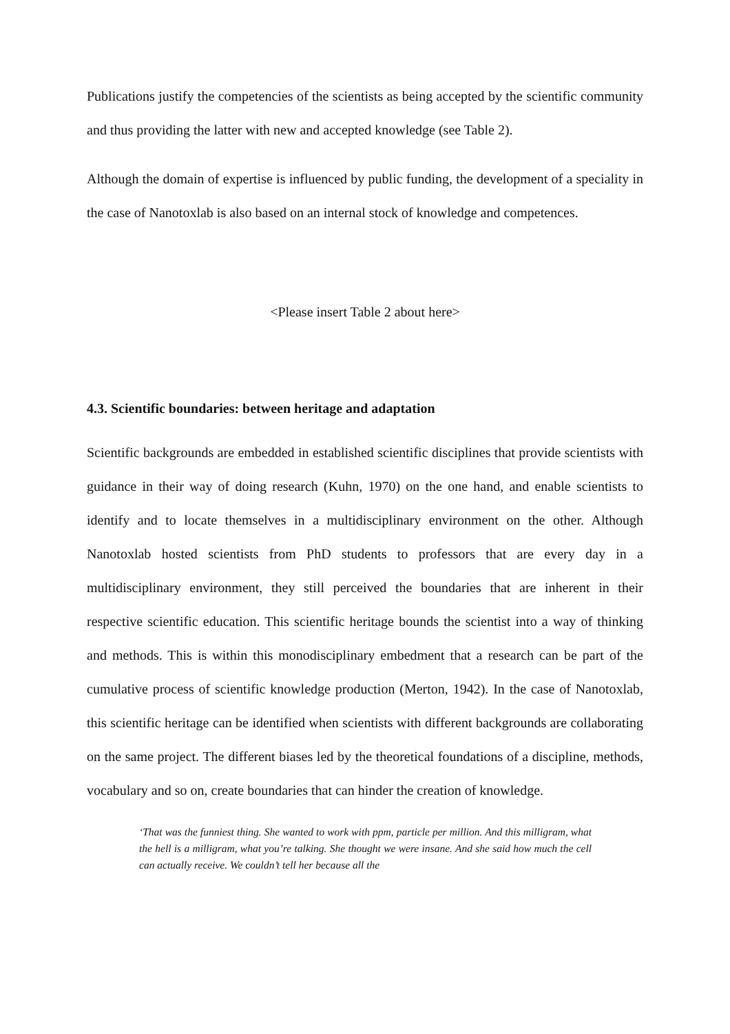Publications justify the competencies of the scientists as being accepted by the scientific community and thus providing the latter with new and accepted knowledge (see Table 2).
Although the domain of expertise is influenced by public funding, the development of a speciality in the case of Nanotoxlab is also based on an internal stock of knowledge and competences.
<Please insert Table 2 about here>
4.3. Scientific boundaries: between heritage and adaptation
Scientific backgrounds are embedded in established scientific disciplines that provide scientists with guidance in their way of doing research (Kuhn, 1970) on the one hand, and enable scientists to identify and to locate themselves in a multidisciplinary environment on the other. Although Nanotoxlab hosted scientists from PhD students to professors that are every day in a multidisciplinary environment, they still perceived the boundaries that are inherent in their respective scientific education. This scientific heritage bounds the scientist into a way of thinking and methods. This is within this monodisciplinary embedment that a research can be part of the cumulative process of scientific knowledge production (Merton, 1942). In the case of Nanotoxlab, this scientific heritage can be identified when scientists with different backgrounds are collaborating on the same project. The different biases led by the theoretical foundations of a discipline, methods, vocabulary and so on, create boundaries that can hinder the creation of knowledge.
‘That was the funniest thing. She wanted to work with ppm, particle per million. And this milligram, what the hell is a milligram, what you’re talking. She thought we were insane. And she said how much the cell can actually receive. We couldn’t tell her because all the